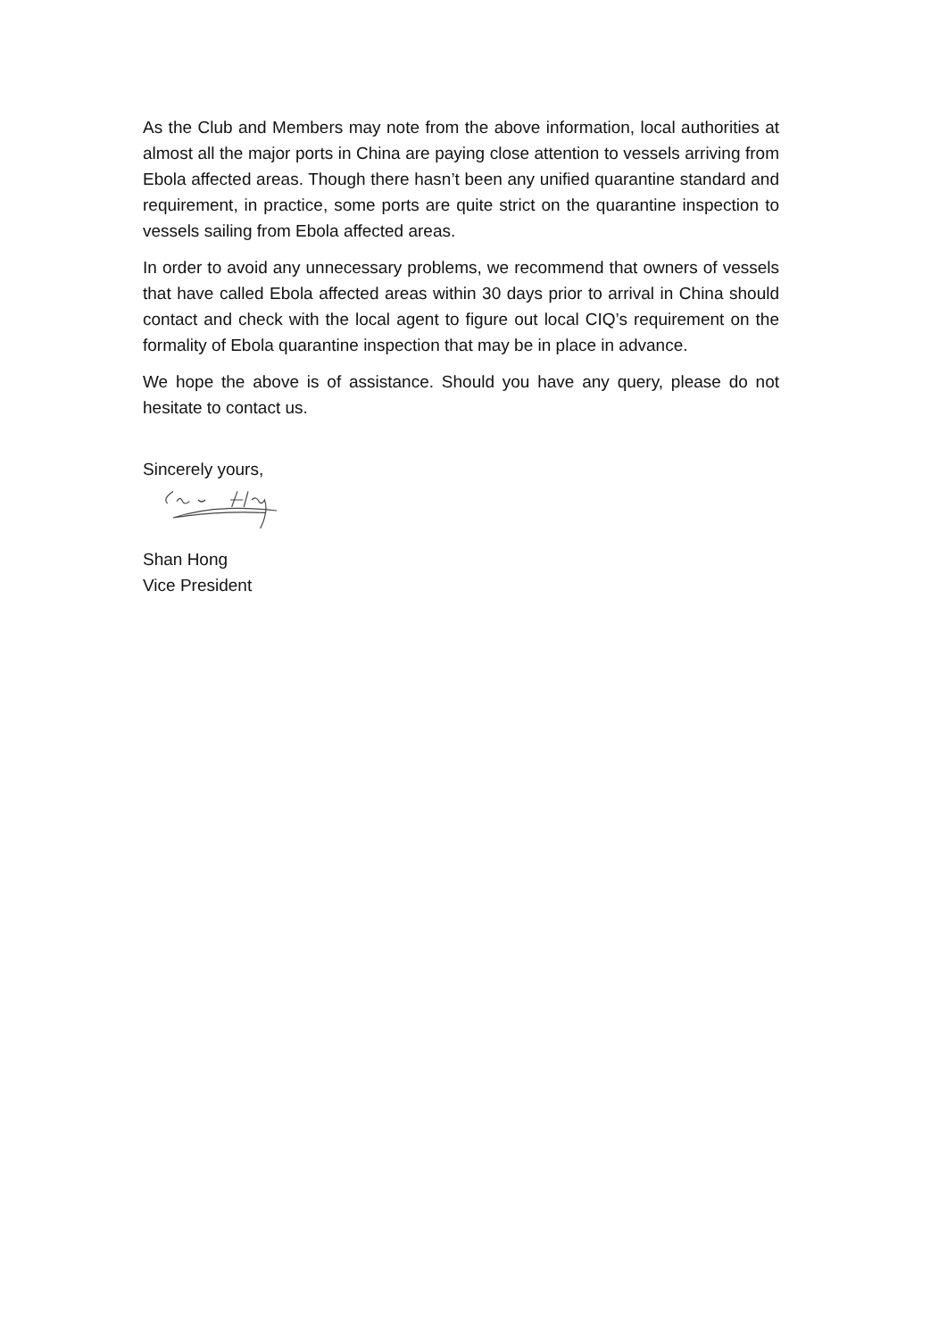As the Club and Members may note from the above information, local authorities at almost all the major ports in China are paying close attention to vessels arriving from Ebola affected areas. Though there hasn’t been any unified quarantine standard and requirement, in practice, some ports are quite strict on the quarantine inspection to vessels sailing from Ebola affected areas.
In order to avoid any unnecessary problems, we recommend that owners of vessels that have called Ebola affected areas within 30 days prior to arrival in China should contact and check with the local agent to figure out local CIQ’s requirement on the formality of Ebola quarantine inspection that may be in place in advance.
We hope the above is of assistance. Should you have any query, please do not hesitate to contact us.
Sincerely yours,
Shan Hong
Vice President